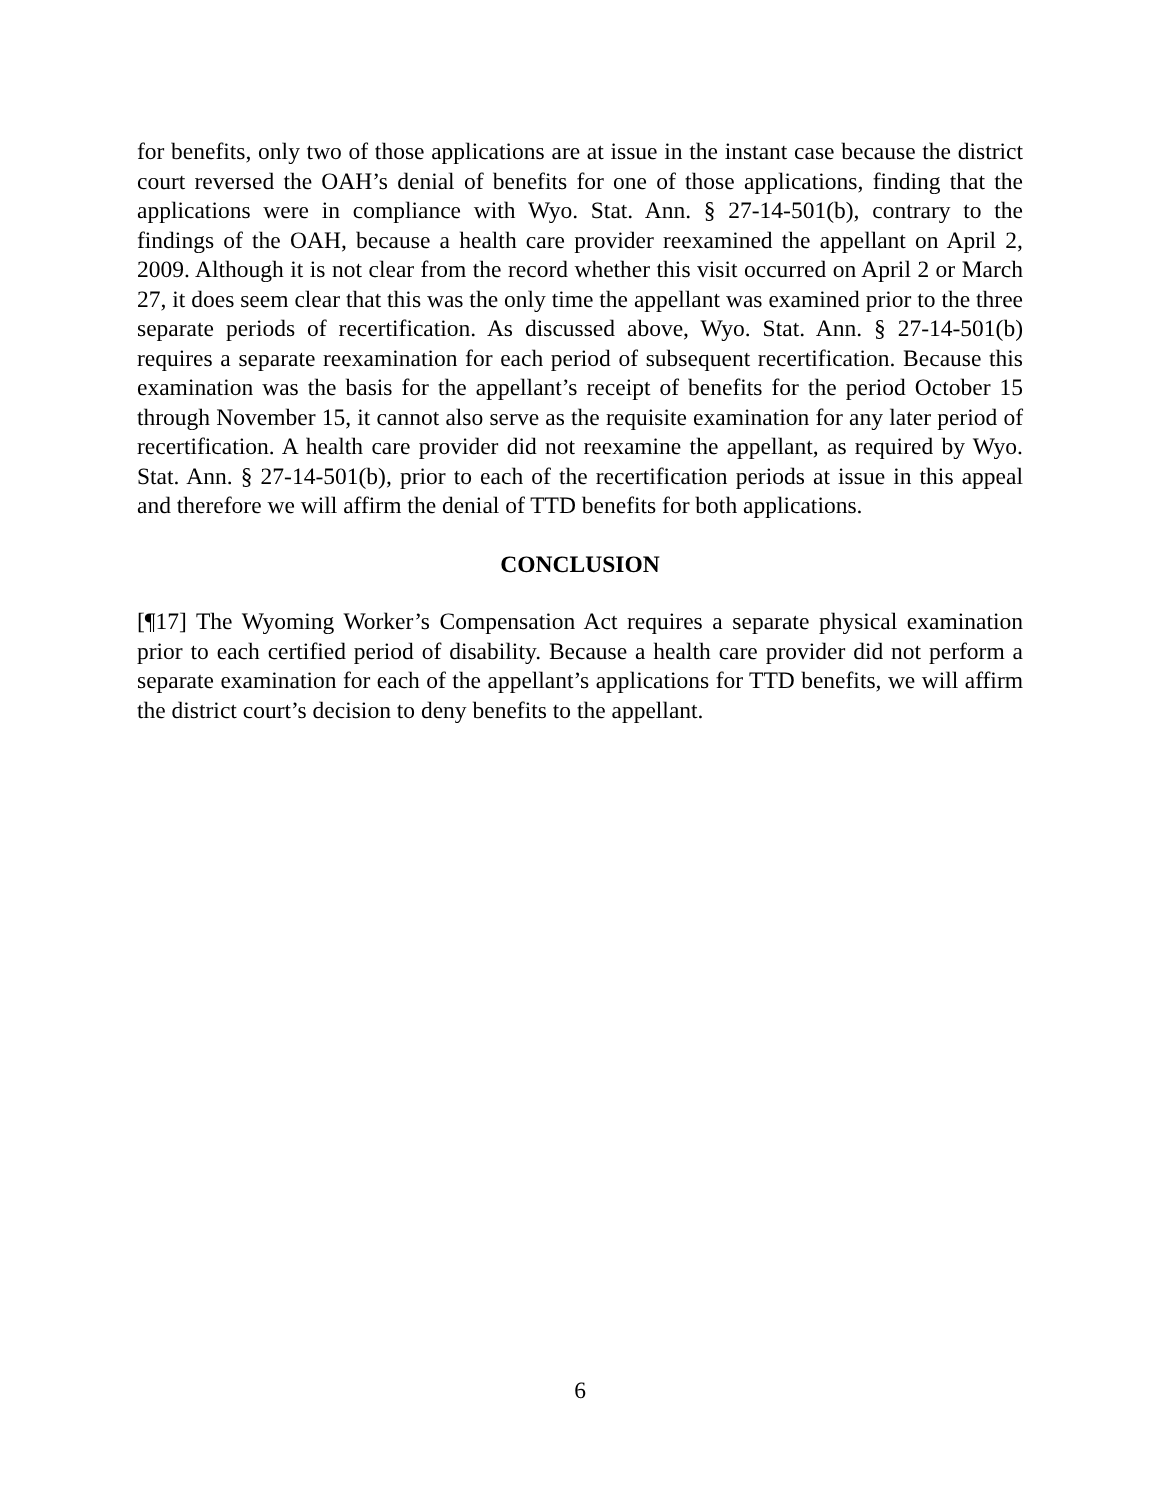for benefits, only two of those applications are at issue in the instant case because the district court reversed the OAH’s denial of benefits for one of those applications, finding that the applications were in compliance with Wyo. Stat. Ann. § 27-14-501(b), contrary to the findings of the OAH, because a health care provider reexamined the appellant on April 2, 2009. Although it is not clear from the record whether this visit occurred on April 2 or March 27, it does seem clear that this was the only time the appellant was examined prior to the three separate periods of recertification. As discussed above, Wyo. Stat. Ann. § 27-14-501(b) requires a separate reexamination for each period of subsequent recertification. Because this examination was the basis for the appellant’s receipt of benefits for the period October 15 through November 15, it cannot also serve as the requisite examination for any later period of recertification. A health care provider did not reexamine the appellant, as required by Wyo. Stat. Ann. § 27-14-501(b), prior to each of the recertification periods at issue in this appeal and therefore we will affirm the denial of TTD benefits for both applications.
CONCLUSION
[¶17] The Wyoming Worker’s Compensation Act requires a separate physical examination prior to each certified period of disability. Because a health care provider did not perform a separate examination for each of the appellant’s applications for TTD benefits, we will affirm the district court’s decision to deny benefits to the appellant.
6